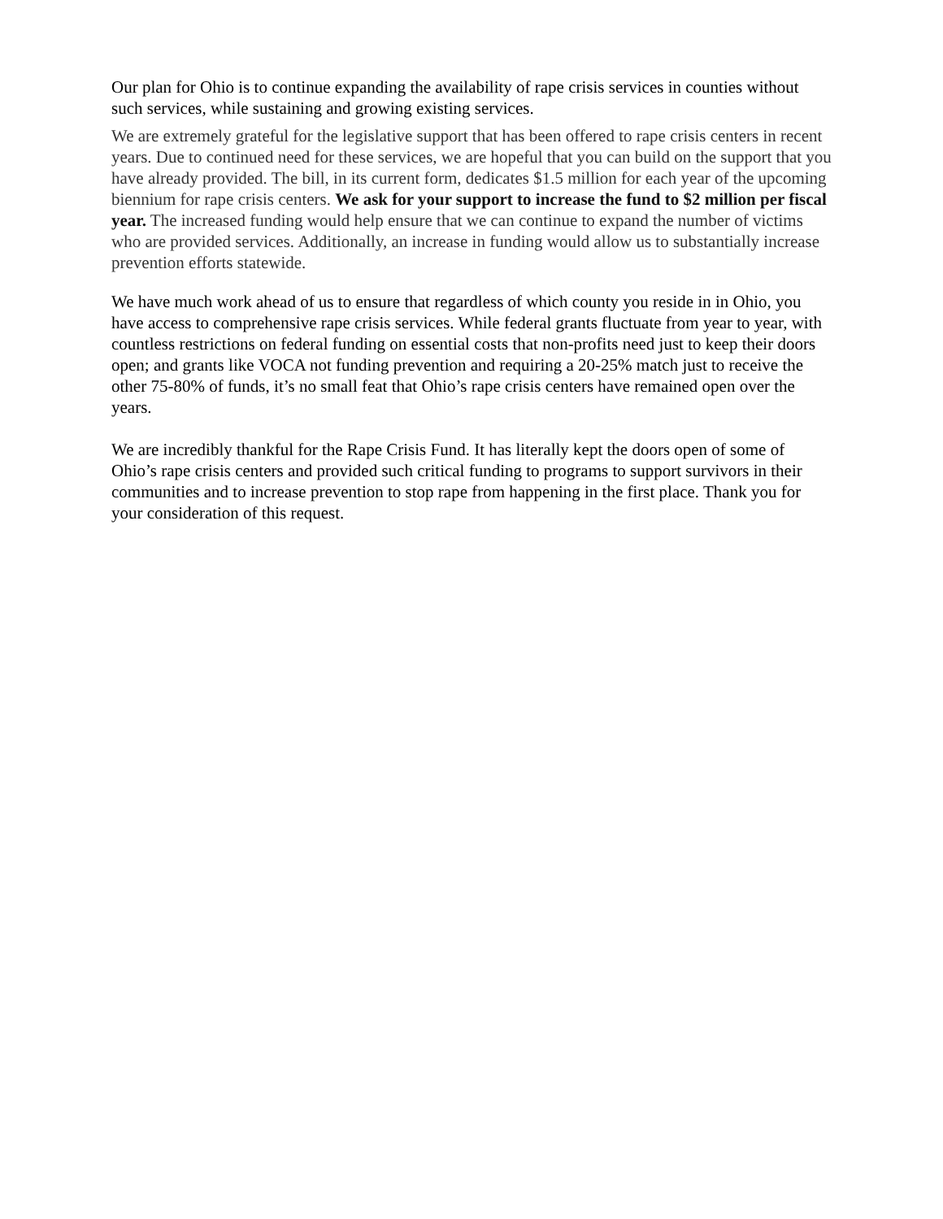Our plan for Ohio is to continue expanding the availability of rape crisis services in counties without such services, while sustaining and growing existing services.
We are extremely grateful for the legislative support that has been offered to rape crisis centers in recent years. Due to continued need for these services, we are hopeful that you can build on the support that you have already provided. The bill, in its current form, dedicates $1.5 million for each year of the upcoming biennium for rape crisis centers. We ask for your support to increase the fund to $2 million per fiscal year. The increased funding would help ensure that we can continue to expand the number of victims who are provided services. Additionally, an increase in funding would allow us to substantially increase prevention efforts statewide.
We have much work ahead of us to ensure that regardless of which county you reside in in Ohio, you have access to comprehensive rape crisis services. While federal grants fluctuate from year to year, with countless restrictions on federal funding on essential costs that non-profits need just to keep their doors open; and grants like VOCA not funding prevention and requiring a 20-25% match just to receive the other 75-80% of funds, it’s no small feat that Ohio’s rape crisis centers have remained open over the years.
We are incredibly thankful for the Rape Crisis Fund. It has literally kept the doors open of some of Ohio’s rape crisis centers and provided such critical funding to programs to support survivors in their communities and to increase prevention to stop rape from happening in the first place. Thank you for your consideration of this request.